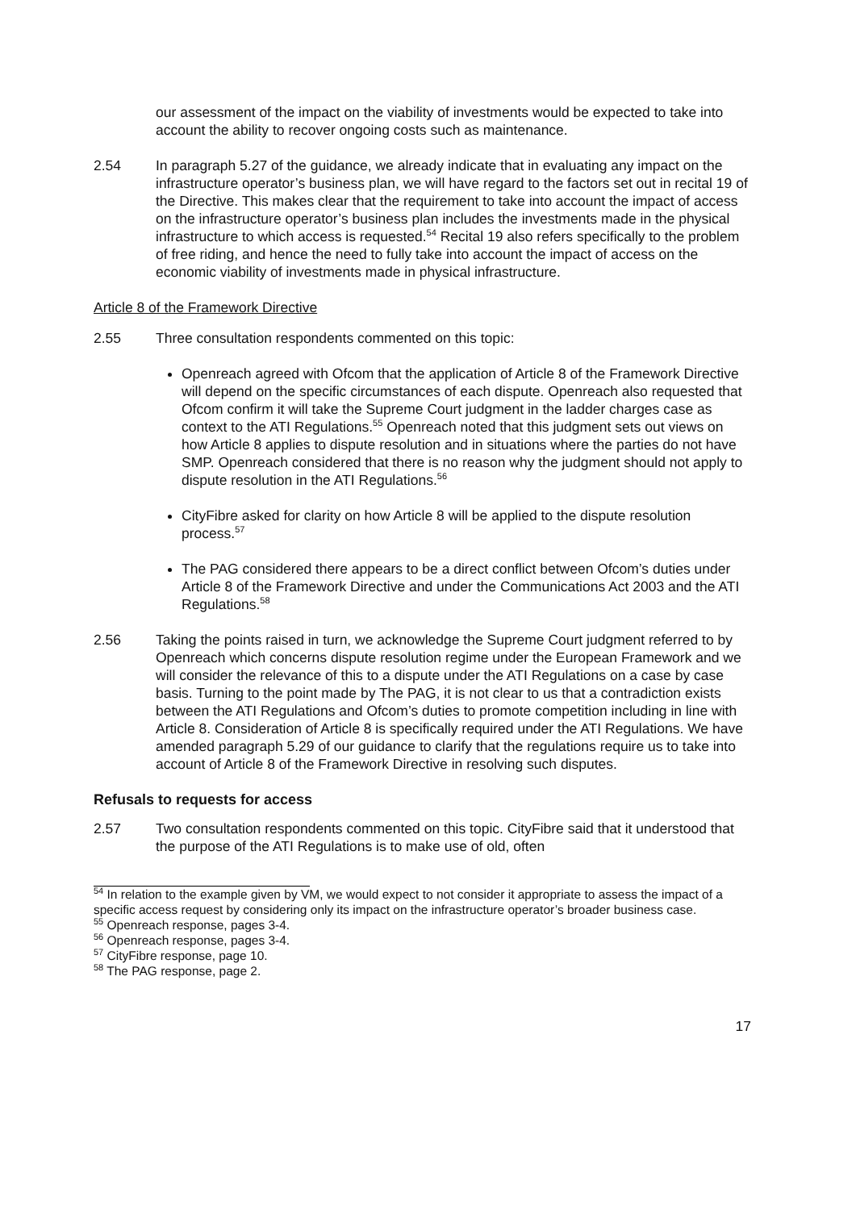our assessment of the impact on the viability of investments would be expected to take into account the ability to recover ongoing costs such as maintenance.
2.54 In paragraph 5.27 of the guidance, we already indicate that in evaluating any impact on the infrastructure operator’s business plan, we will have regard to the factors set out in recital 19 of the Directive. This makes clear that the requirement to take into account the impact of access on the infrastructure operator’s business plan includes the investments made in the physical infrastructure to which access is requested.<sup>54</sup> Recital 19 also refers specifically to the problem of free riding, and hence the need to fully take into account the impact of access on the economic viability of investments made in physical infrastructure.
Article 8 of the Framework Directive
2.55 Three consultation respondents commented on this topic:
Openreach agreed with Ofcom that the application of Article 8 of the Framework Directive will depend on the specific circumstances of each dispute. Openreach also requested that Ofcom confirm it will take the Supreme Court judgment in the ladder charges case as context to the ATI Regulations.<sup>55</sup> Openreach noted that this judgment sets out views on how Article 8 applies to dispute resolution and in situations where the parties do not have SMP. Openreach considered that there is no reason why the judgment should not apply to dispute resolution in the ATI Regulations.<sup>56</sup>
CityFibre asked for clarity on how Article 8 will be applied to the dispute resolution process.<sup>57</sup>
The PAG considered there appears to be a direct conflict between Ofcom’s duties under Article 8 of the Framework Directive and under the Communications Act 2003 and the ATI Regulations.<sup>58</sup>
2.56 Taking the points raised in turn, we acknowledge the Supreme Court judgment referred to by Openreach which concerns dispute resolution regime under the European Framework and we will consider the relevance of this to a dispute under the ATI Regulations on a case by case basis. Turning to the point made by The PAG, it is not clear to us that a contradiction exists between the ATI Regulations and Ofcom’s duties to promote competition including in line with Article 8. Consideration of Article 8 is specifically required under the ATI Regulations. We have amended paragraph 5.29 of our guidance to clarify that the regulations require us to take into account of Article 8 of the Framework Directive in resolving such disputes.
Refusals to requests for access
2.57 Two consultation respondents commented on this topic. CityFibre said that it understood that the purpose of the ATI Regulations is to make use of old, often
<sup>54</sup> In relation to the example given by VM, we would expect to not consider it appropriate to assess the impact of a specific access request by considering only its impact on the infrastructure operator’s broader business case.
<sup>55</sup> Openreach response, pages 3-4.
<sup>56</sup> Openreach response, pages 3-4.
<sup>57</sup> CityFibre response, page 10.
<sup>58</sup> The PAG response, page 2.
17